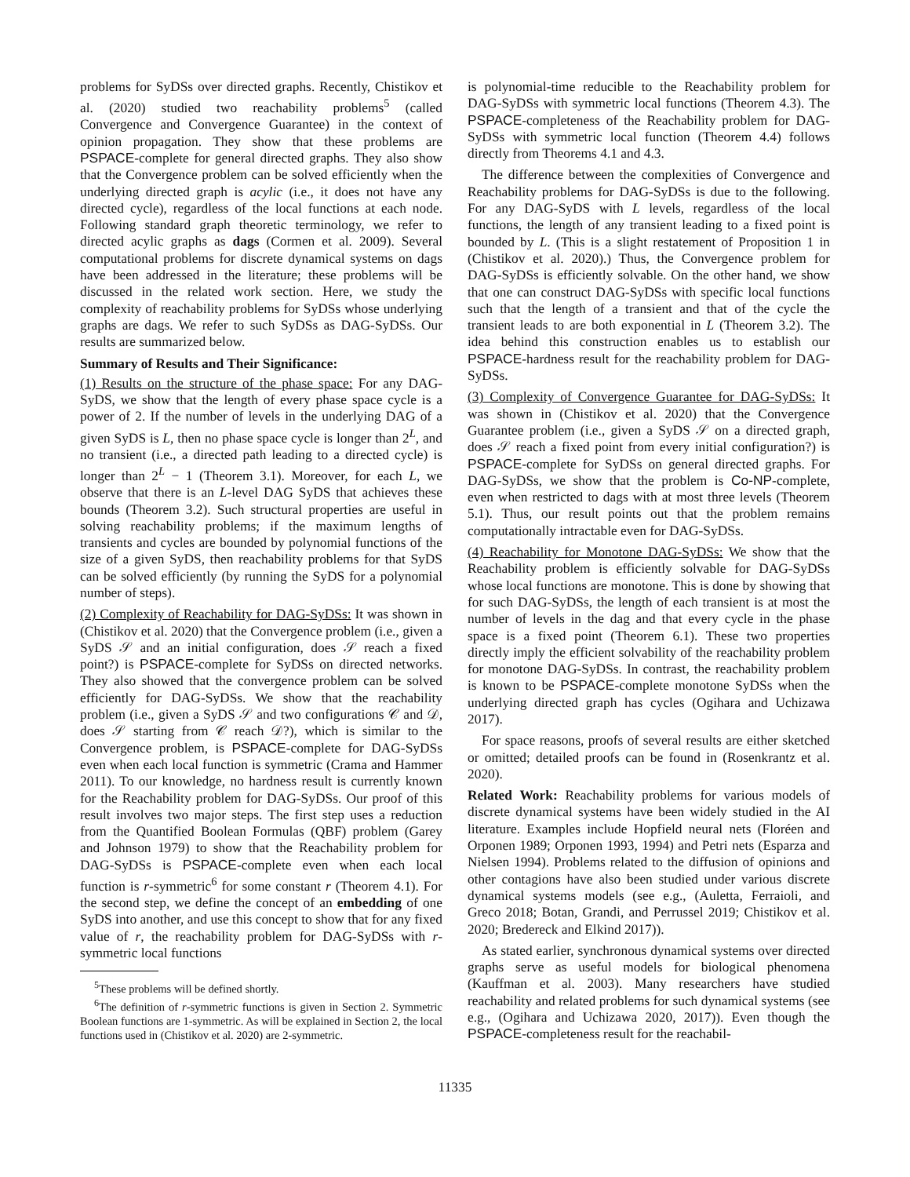problems for SyDSs over directed graphs. Recently, Chistikov et al. (2020) studied two reachability problems<sup>5</sup> (called Convergence and Convergence Guarantee) in the context of opinion propagation. They show that these problems are PSPACE-complete for general directed graphs. They also show that the Convergence problem can be solved efficiently when the underlying directed graph is acylic (i.e., it does not have any directed cycle), regardless of the local functions at each node. Following standard graph theoretic terminology, we refer to directed acylic graphs as dags (Cormen et al. 2009). Several computational problems for discrete dynamical systems on dags have been addressed in the literature; these problems will be discussed in the related work section. Here, we study the complexity of reachability problems for SyDSs whose underlying graphs are dags. We refer to such SyDSs as DAG-SyDSs. Our results are summarized below.
Summary of Results and Their Significance:
(1) Results on the structure of the phase space: For any DAG-SyDS, we show that the length of every phase space cycle is a power of 2. If the number of levels in the underlying DAG of a given SyDS is L, then no phase space cycle is longer than 2<sup>L</sup>, and no transient (i.e., a directed path leading to a directed cycle) is longer than 2<sup>L</sup> − 1 (Theorem 3.1). Moreover, for each L, we observe that there is an L-level DAG SyDS that achieves these bounds (Theorem 3.2). Such structural properties are useful in solving reachability problems; if the maximum lengths of transients and cycles are bounded by polynomial functions of the size of a given SyDS, then reachability problems for that SyDS can be solved efficiently (by running the SyDS for a polynomial number of steps).
(2) Complexity of Reachability for DAG-SyDSs: It was shown in (Chistikov et al. 2020) that the Convergence problem (i.e., given a SyDS 𝒮 and an initial configuration, does 𝒮 reach a fixed point?) is PSPACE-complete for SyDSs on directed networks. They also showed that the convergence problem can be solved efficiently for DAG-SyDSs. We show that the reachability problem (i.e., given a SyDS 𝒮 and two configurations 𝒞 and 𝒟, does 𝒮 starting from 𝒞 reach 𝒟?), which is similar to the Convergence problem, is PSPACE-complete for DAG-SyDSs even when each local function is symmetric (Crama and Hammer 2011). To our knowledge, no hardness result is currently known for the Reachability problem for DAG-SyDSs. Our proof of this result involves two major steps. The first step uses a reduction from the Quantified Boolean Formulas (QBF) problem (Garey and Johnson 1979) to show that the Reachability problem for DAG-SyDSs is PSPACE-complete even when each local function is r-symmetric<sup>6</sup> for some constant r (Theorem 4.1). For the second step, we define the concept of an embedding of one SyDS into another, and use this concept to show that for any fixed value of r, the reachability problem for DAG-SyDSs with r-symmetric local functions
<sup>5</sup> These problems will be defined shortly.
<sup>6</sup> The definition of r-symmetric functions is given in Section 2. Symmetric Boolean functions are 1-symmetric. As will be explained in Section 2, the local functions used in (Chistikov et al. 2020) are 2-symmetric.
is polynomial-time reducible to the Reachability problem for DAG-SyDSs with symmetric local functions (Theorem 4.3). The PSPACE-completeness of the Reachability problem for DAG-SyDSs with symmetric local function (Theorem 4.4) follows directly from Theorems 4.1 and 4.3.
The difference between the complexities of Convergence and Reachability problems for DAG-SyDSs is due to the following. For any DAG-SyDS with L levels, regardless of the local functions, the length of any transient leading to a fixed point is bounded by L. (This is a slight restatement of Proposition 1 in (Chistikov et al. 2020).) Thus, the Convergence problem for DAG-SyDSs is efficiently solvable. On the other hand, we show that one can construct DAG-SyDSs with specific local functions such that the length of a transient and that of the cycle the transient leads to are both exponential in L (Theorem 3.2). The idea behind this construction enables us to establish our PSPACE-hardness result for the reachability problem for DAG-SyDSs.
(3) Complexity of Convergence Guarantee for DAG-SyDSs: It was shown in (Chistikov et al. 2020) that the Convergence Guarantee problem (i.e., given a SyDS 𝒮 on a directed graph, does 𝒮 reach a fixed point from every initial configuration?) is PSPACE-complete for SyDSs on general directed graphs. For DAG-SyDSs, we show that the problem is Co-NP-complete, even when restricted to dags with at most three levels (Theorem 5.1). Thus, our result points out that the problem remains computationally intractable even for DAG-SyDSs.
(4) Reachability for Monotone DAG-SyDSs: We show that the Reachability problem is efficiently solvable for DAG-SyDSs whose local functions are monotone. This is done by showing that for such DAG-SyDSs, the length of each transient is at most the number of levels in the dag and that every cycle in the phase space is a fixed point (Theorem 6.1). These two properties directly imply the efficient solvability of the reachability problem for monotone DAG-SyDSs. In contrast, the reachability problem is known to be PSPACE-complete monotone SyDSs when the underlying directed graph has cycles (Ogihara and Uchizawa 2017).
For space reasons, proofs of several results are either sketched or omitted; detailed proofs can be found in (Rosenkrantz et al. 2020).
Related Work: Reachability problems for various models of discrete dynamical systems have been widely studied in the AI literature. Examples include Hopfield neural nets (Floréen and Orponen 1989; Orponen 1993, 1994) and Petri nets (Esparza and Nielsen 1994). Problems related to the diffusion of opinions and other contagions have also been studied under various discrete dynamical systems models (see e.g., (Auletta, Ferraioli, and Greco 2018; Botan, Grandi, and Perrussel 2019; Chistikov et al. 2020; Bredereck and Elkind 2017)).
As stated earlier, synchronous dynamical systems over directed graphs serve as useful models for biological phenomena (Kauffman et al. 2003). Many researchers have studied reachability and related problems for such dynamical systems (see e.g., (Ogihara and Uchizawa 2020, 2017)). Even though the PSPACE-completeness result for the reachabil-
11335